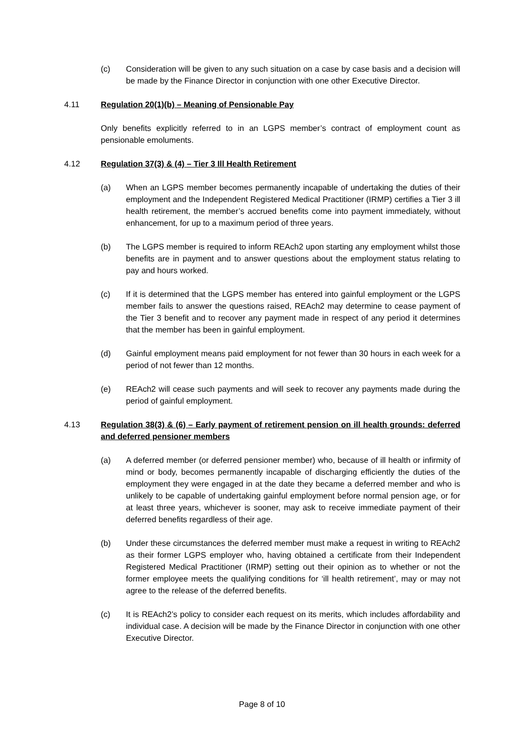(c) Consideration will be given to any such situation on a case by case basis and a decision will be made by the Finance Director in conjunction with one other Executive Director.
4.11 Regulation 20(1)(b) – Meaning of Pensionable Pay
Only benefits explicitly referred to in an LGPS member’s contract of employment count as pensionable emoluments.
4.12 Regulation 37(3) & (4) – Tier 3 Ill Health Retirement
(a) When an LGPS member becomes permanently incapable of undertaking the duties of their employment and the Independent Registered Medical Practitioner (IRMP) certifies a Tier 3 ill health retirement, the member’s accrued benefits come into payment immediately, without enhancement, for up to a maximum period of three years.
(b) The LGPS member is required to inform REAch2 upon starting any employment whilst those benefits are in payment and to answer questions about the employment status relating to pay and hours worked.
(c) If it is determined that the LGPS member has entered into gainful employment or the LGPS member fails to answer the questions raised, REAch2 may determine to cease payment of the Tier 3 benefit and to recover any payment made in respect of any period it determines that the member has been in gainful employment.
(d) Gainful employment means paid employment for not fewer than 30 hours in each week for a period of not fewer than 12 months.
(e) REAch2 will cease such payments and will seek to recover any payments made during the period of gainful employment.
4.13 Regulation 38(3) & (6) – Early payment of retirement pension on ill health grounds: deferred and deferred pensioner members
(a) A deferred member (or deferred pensioner member) who, because of ill health or infirmity of mind or body, becomes permanently incapable of discharging efficiently the duties of the employment they were engaged in at the date they became a deferred member and who is unlikely to be capable of undertaking gainful employment before normal pension age, or for at least three years, whichever is sooner, may ask to receive immediate payment of their deferred benefits regardless of their age.
(b) Under these circumstances the deferred member must make a request in writing to REAch2 as their former LGPS employer who, having obtained a certificate from their Independent Registered Medical Practitioner (IRMP) setting out their opinion as to whether or not the former employee meets the qualifying conditions for ‘ill health retirement’, may or may not agree to the release of the deferred benefits.
(c) It is REAch2’s policy to consider each request on its merits, which includes affordability and individual case. A decision will be made by the Finance Director in conjunction with one other Executive Director.
Page 8 of 10